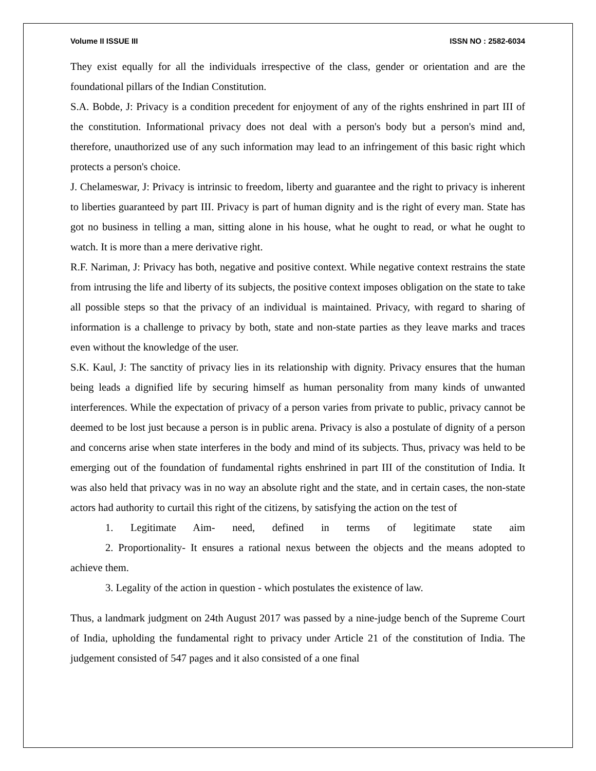Volume II ISSUE III ISSN NO : 2582-6034
They exist equally for all the individuals irrespective of the class, gender or orientation and are the foundational pillars of the Indian Constitution.
S.A. Bobde, J: Privacy is a condition precedent for enjoyment of any of the rights enshrined in part III of the constitution. Informational privacy does not deal with a person's body but a person's mind and, therefore, unauthorized use of any such information may lead to an infringement of this basic right which protects a person's choice.
J. Chelameswar, J: Privacy is intrinsic to freedom, liberty and guarantee and the right to privacy is inherent to liberties guaranteed by part III. Privacy is part of human dignity and is the right of every man. State has got no business in telling a man, sitting alone in his house, what he ought to read, or what he ought to watch. It is more than a mere derivative right.
R.F. Nariman, J: Privacy has both, negative and positive context. While negative context restrains the state from intrusing the life and liberty of its subjects, the positive context imposes obligation on the state to take all possible steps so that the privacy of an individual is maintained. Privacy, with regard to sharing of information is a challenge to privacy by both, state and non-state parties as they leave marks and traces even without the knowledge of the user.
S.K. Kaul, J: The sanctity of privacy lies in its relationship with dignity. Privacy ensures that the human being leads a dignified life by securing himself as human personality from many kinds of unwanted interferences. While the expectation of privacy of a person varies from private to public, privacy cannot be deemed to be lost just because a person is in public arena. Privacy is also a postulate of dignity of a person and concerns arise when state interferes in the body and mind of its subjects. Thus, privacy was held to be emerging out of the foundation of fundamental rights enshrined in part III of the constitution of India. It was also held that privacy was in no way an absolute right and the state, and in certain cases, the non-state actors had authority to curtail this right of the citizens, by satisfying the action on the test of
1. Legitimate Aim- need, defined in terms of legitimate state aim
2. Proportionality- It ensures a rational nexus between the objects and the means adopted to achieve them.
3. Legality of the action in question - which postulates the existence of law.
Thus, a landmark judgment on 24th August 2017 was passed by a nine-judge bench of the Supreme Court of India, upholding the fundamental right to privacy under Article 21 of the constitution of India. The judgement consisted of 547 pages and it also consisted of a one final